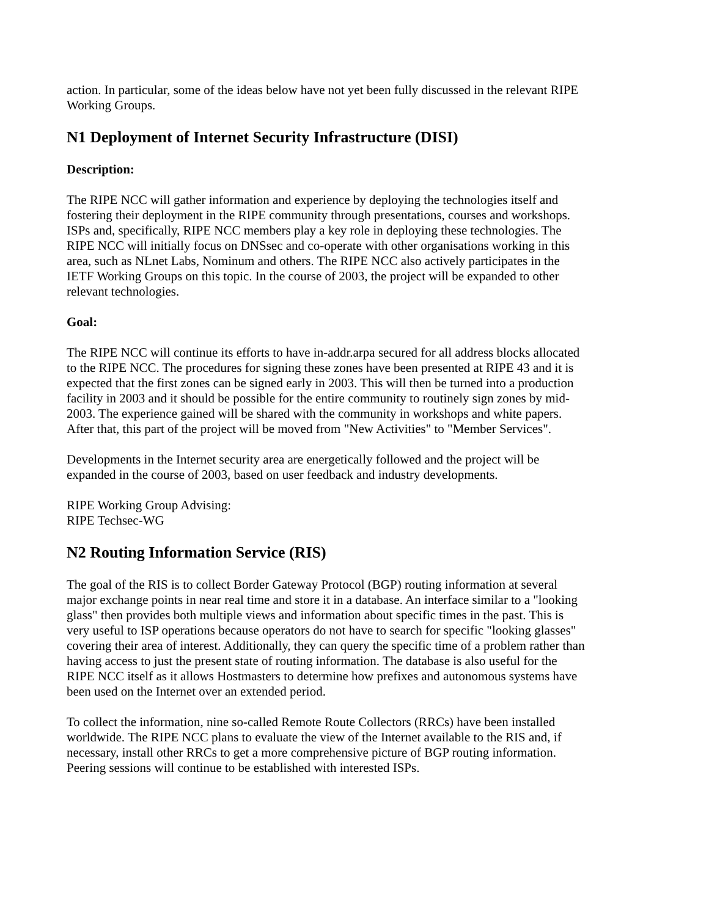action. In particular, some of the ideas below have not yet been fully discussed in the relevant RIPE Working Groups.
N1 Deployment of Internet Security Infrastructure (DISI)
Description:
The RIPE NCC will gather information and experience by deploying the technologies itself and fostering their deployment in the RIPE community through presentations, courses and workshops. ISPs and, specifically, RIPE NCC members play a key role in deploying these technologies. The RIPE NCC will initially focus on DNSsec and co-operate with other organisations working in this area, such as NLnet Labs, Nominum and others. The RIPE NCC also actively participates in the IETF Working Groups on this topic. In the course of 2003, the project will be expanded to other relevant technologies.
Goal:
The RIPE NCC will continue its efforts to have in-addr.arpa secured for all address blocks allocated to the RIPE NCC. The procedures for signing these zones have been presented at RIPE 43 and it is expected that the first zones can be signed early in 2003. This will then be turned into a production facility in 2003 and it should be possible for the entire community to routinely sign zones by mid-2003. The experience gained will be shared with the community in workshops and white papers. After that, this part of the project will be moved from "New Activities" to "Member Services".
Developments in the Internet security area are energetically followed and the project will be expanded in the course of 2003, based on user feedback and industry developments.
RIPE Working Group Advising:
RIPE Techsec-WG
N2 Routing Information Service (RIS)
The goal of the RIS is to collect Border Gateway Protocol (BGP) routing information at several major exchange points in near real time and store it in a database. An interface similar to a "looking glass" then provides both multiple views and information about specific times in the past. This is very useful to ISP operations because operators do not have to search for specific "looking glasses" covering their area of interest. Additionally, they can query the specific time of a problem rather than having access to just the present state of routing information. The database is also useful for the RIPE NCC itself as it allows Hostmasters to determine how prefixes and autonomous systems have been used on the Internet over an extended period.
To collect the information, nine so-called Remote Route Collectors (RRCs) have been installed worldwide. The RIPE NCC plans to evaluate the view of the Internet available to the RIS and, if necessary, install other RRCs to get a more comprehensive picture of BGP routing information. Peering sessions will continue to be established with interested ISPs.